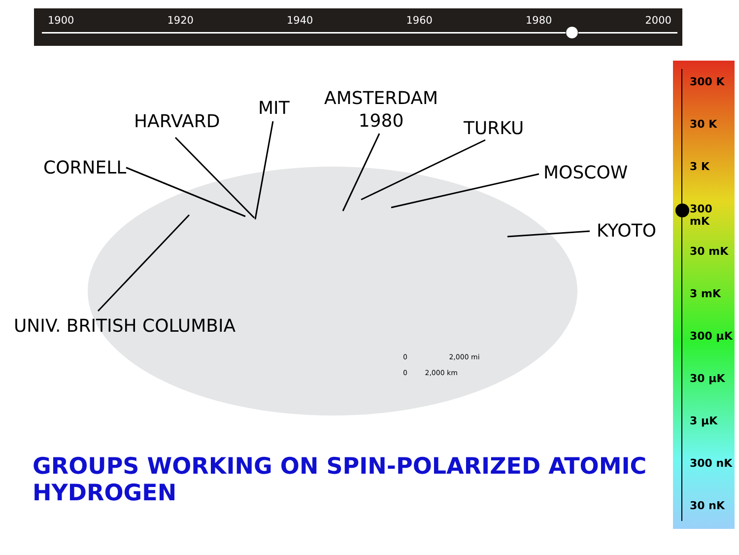1900 1920 1940 1960 1980 2000
CORNELL
HARVARD
MIT
AMSTERDAM
1980
TURKU
MOSCOW
KYOTO
UNIV. BRITISH COLUMBIA
0 2,000 mi
0 2,000 km
GROUPS WORKING ON SPIN-POLARIZED ATOMIC HYDROGEN
300 K
30 K
3 K
300 mK
30 mK
3 mK
300 µK
30 µK
3 µK
300 nK
30 nK